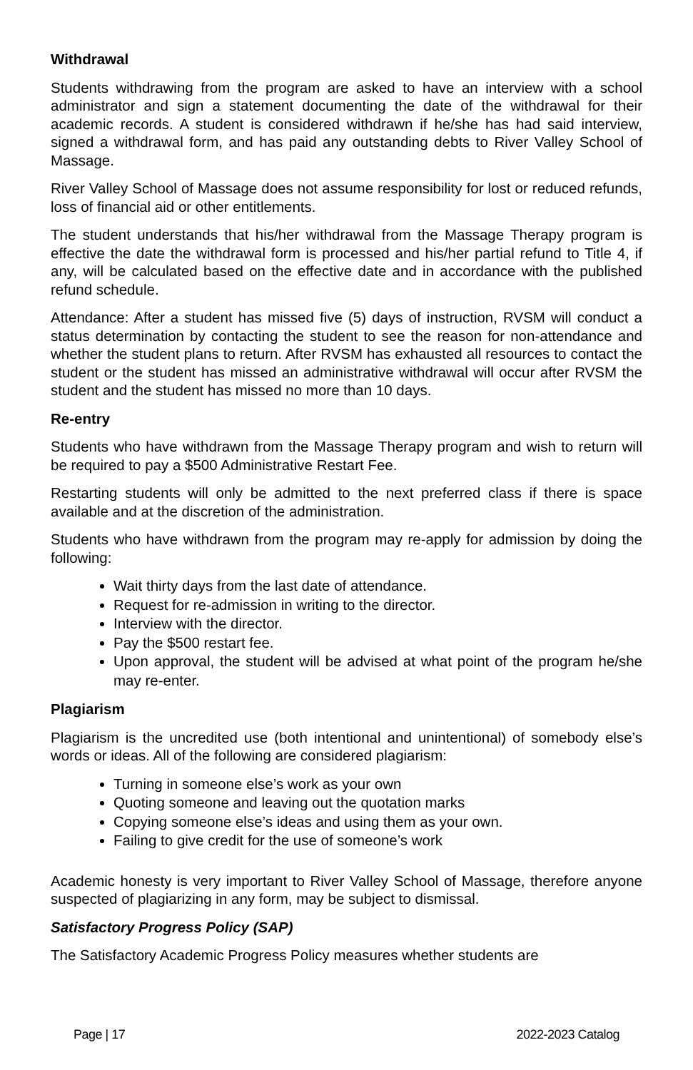Withdrawal
Students withdrawing from the program are asked to have an interview with a school administrator and sign a statement documenting the date of the withdrawal for their academic records. A student is considered withdrawn if he/she has had said interview, signed a withdrawal form, and has paid any outstanding debts to River Valley School of Massage.
River Valley School of Massage does not assume responsibility for lost or reduced refunds, loss of financial aid or other entitlements.
The student understands that his/her withdrawal from the Massage Therapy program is effective the date the withdrawal form is processed and his/her partial refund to Title 4, if any, will be calculated based on the effective date and in accordance with the published refund schedule.
Attendance: After a student has missed five (5) days of instruction, RVSM will conduct a status determination by contacting the student to see the reason for non-attendance and whether the student plans to return. After RVSM has exhausted all resources to contact the student or the student has missed an administrative withdrawal will occur after RVSM the student and the student has missed no more than 10 days.
Re-entry
Students who have withdrawn from the Massage Therapy program and wish to return will be required to pay a $500 Administrative Restart Fee.
Restarting students will only be admitted to the next preferred class if there is space available and at the discretion of the administration.
Students who have withdrawn from the program may re-apply for admission by doing the following:
Wait thirty days from the last date of attendance.
Request for re-admission in writing to the director.
Interview with the director.
Pay the $500 restart fee.
Upon approval, the student will be advised at what point of the program he/she may re-enter.
Plagiarism
Plagiarism is the uncredited use (both intentional and unintentional) of somebody else’s words or ideas. All of the following are considered plagiarism:
Turning in someone else’s work as your own
Quoting someone and leaving out the quotation marks
Copying someone else’s ideas and using them as your own.
Failing to give credit for the use of someone’s work
Academic honesty is very important to River Valley School of Massage, therefore anyone suspected of plagiarizing in any form, may be subject to dismissal.
Satisfactory Progress Policy (SAP)
The Satisfactory Academic Progress Policy measures whether students are
Page | 17 2022-2023 Catalog